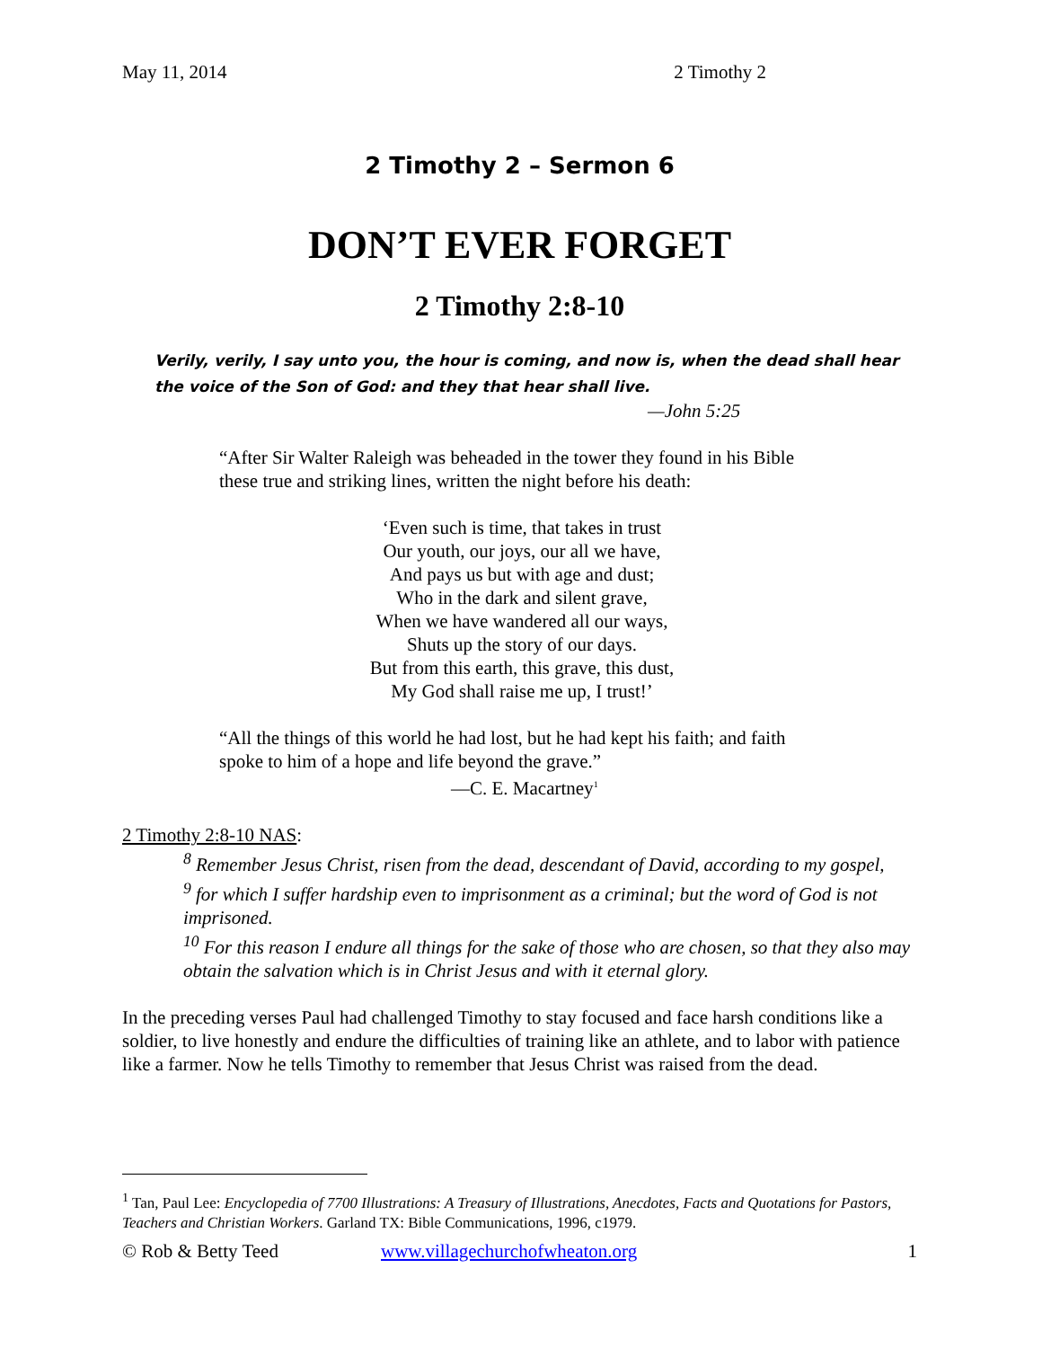May 11, 2014 2 Timothy 2
2 Timothy 2 – Sermon 6
DON’T EVER FORGET
2 Timothy 2:8-10
Verily, verily, I say unto you, the hour is coming, and now is, when the dead shall hear the voice of the Son of God: and they that hear shall live.
—John 5:25
“After Sir Walter Raleigh was beheaded in the tower they found in his Bible these true and striking lines, written the night before his death:
‘Even such is time, that takes in trust
Our youth, our joys, our all we have,
And pays us but with age and dust;
Who in the dark and silent grave,
When we have wandered all our ways,
Shuts up the story of our days.
But from this earth, this grave, this dust,
My God shall raise me up, I trust!’
“All the things of this world he had lost, but he had kept his faith; and faith spoke to him of a hope and life beyond the grave.”
—C. E. Macartney<sup>1</sup>
2 Timothy 2:8-10 NAS:
<sup>8</sup> Remember Jesus Christ, risen from the dead, descendant of David, according to my gospel,
<sup>9</sup> for which I suffer hardship even to imprisonment as a criminal; but the word of God is not imprisoned.
<sup>10</sup> For this reason I endure all things for the sake of those who are chosen, so that they also may obtain the salvation which is in Christ Jesus and with it eternal glory.
In the preceding verses Paul had challenged Timothy to stay focused and face harsh conditions like a soldier, to live honestly and endure the difficulties of training like an athlete, and to labor with patience like a farmer. Now he tells Timothy to remember that Jesus Christ was raised from the dead.
<sup>1</sup> Tan, Paul Lee: Encyclopedia of 7700 Illustrations: A Treasury of Illustrations, Anecdotes, Facts and Quotations for Pastors, Teachers and Christian Workers. Garland TX: Bible Communications, 1996, c1979.
© Rob & Betty Teed www.villagechurchofwheaton.org 1